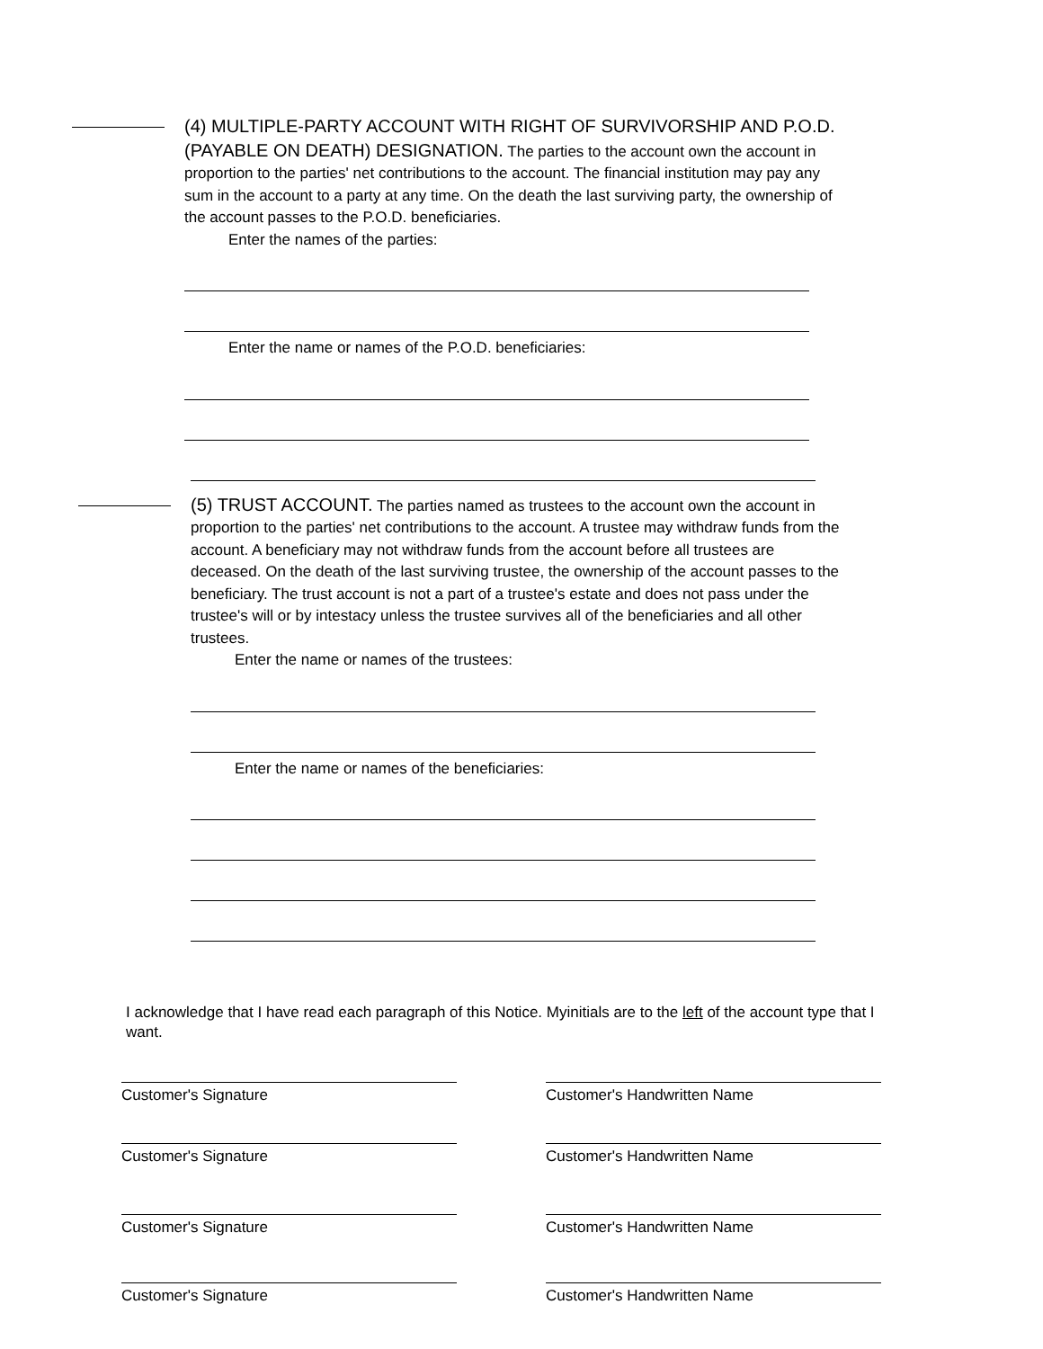(4) MULTIPLE-PARTY ACCOUNT WITH RIGHT OF SURVIVORSHIP AND P.O.D. (PAYABLE ON DEATH) DESIGNATION. The parties to the account own the account in proportion to the parties' net contributions to the account. The financial institution may pay any sum in the account to a party at any time. On the death the last surviving party, the ownership of the account passes to the P.O.D. beneficiaries.
Enter the names of the parties:
Enter the name or names of the P.O.D. beneficiaries:
(5) TRUST ACCOUNT. The parties named as trustees to the account own the account in proportion to the parties' net contributions to the account. A trustee may withdraw funds from the account. A beneficiary may not withdraw funds from the account before all trustees are deceased. On the death of the last surviving trustee, the ownership of the account passes to the beneficiary. The trust account is not a part of a trustee's estate and does not pass under the trustee's will or by intestacy unless the trustee survives all of the beneficiaries and all other trustees.
Enter the name or names of the trustees:
Enter the name or names of the beneficiaries:
I acknowledge that I have read each paragraph of this Notice. Myinitials are to the left of the account type that I want.
Customer's Signature Customer's Handwritten Name
Customer's Signature Customer's Handwritten Name
Customer's Signature Customer's Handwritten Name
Customer's Signature Customer's Handwritten Name